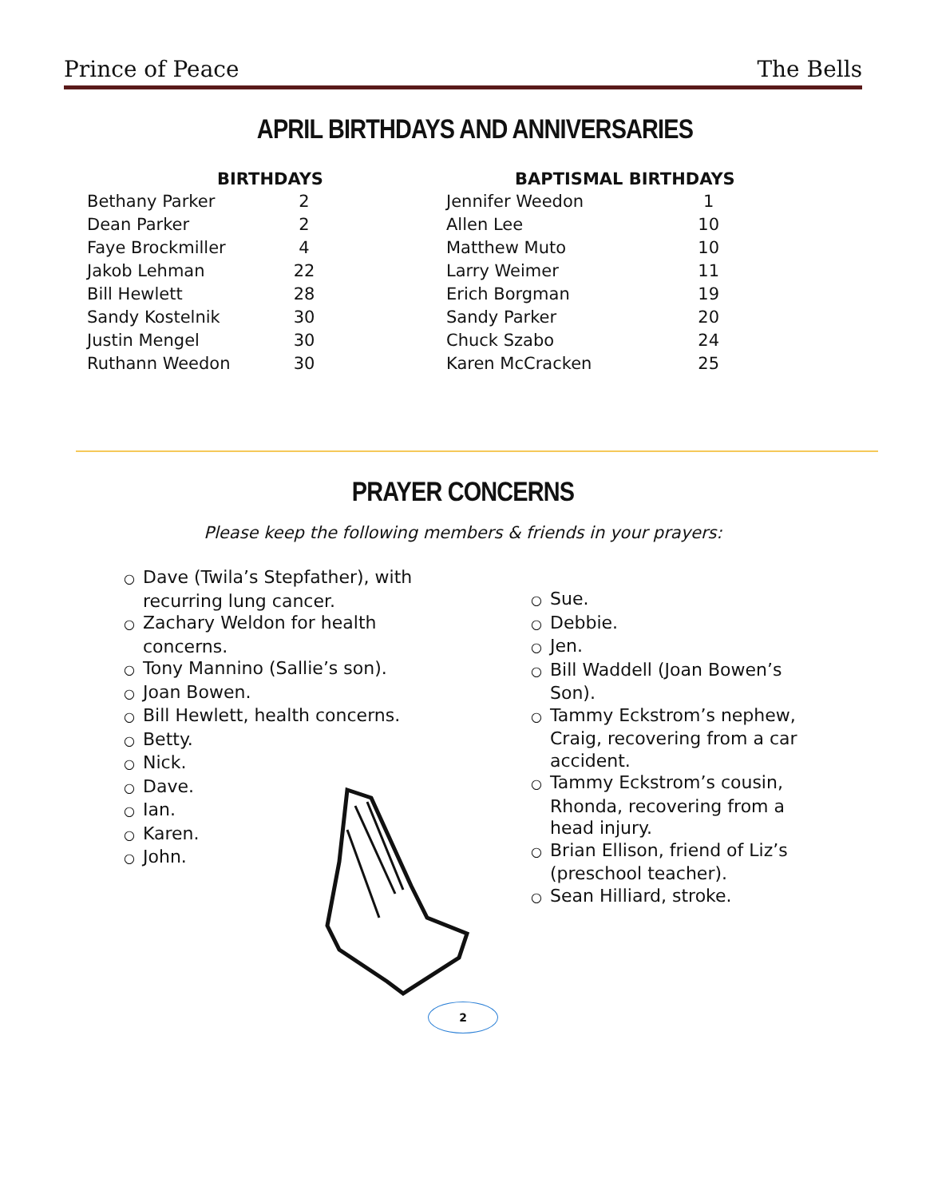Prince of Peace The Bells
APRIL BIRTHDAYS AND ANNIVERSARIES
| BIRTHDAYS | |
| --- | --- |
| Bethany Parker | 2 |
| Dean Parker | 2 |
| Faye Brockmiller | 4 |
| Jakob Lehman | 22 |
| Bill Hewlett | 28 |
| Sandy Kostelnik | 30 |
| Justin Mengel | 30 |
| Ruthann Weedon | 30 |
| BAPTISMAL BIRTHDAYS | |
| --- | --- |
| Jennifer Weedon | 1 |
| Allen Lee | 10 |
| Matthew Muto | 10 |
| Larry Weimer | 11 |
| Erich Borgman | 19 |
| Sandy Parker | 20 |
| Chuck Szabo | 24 |
| Karen McCracken | 25 |
PRAYER CONCERNS
Please keep the following members & friends in your prayers:
○ Dave (Twila’s Stepfather), with recurring lung cancer.
○ Zachary Weldon for health concerns.
○ Tony Mannino (Sallie’s son).
○ Joan Bowen.
○ Bill Hewlett, health concerns.
○ Betty.
○ Nick.
○ Dave.
○ Ian.
○ Karen.
○ John.
○ Sue.
○ Debbie.
○ Jen.
○ Bill Waddell (Joan Bowen’s Son).
○ Tammy Eckstrom’s nephew, Craig, recovering from a car accident.
○ Tammy Eckstrom’s cousin, Rhonda, recovering from a head injury.
○ Brian Ellison, friend of Liz’s (preschool teacher).
○ Sean Hilliard, stroke.
2